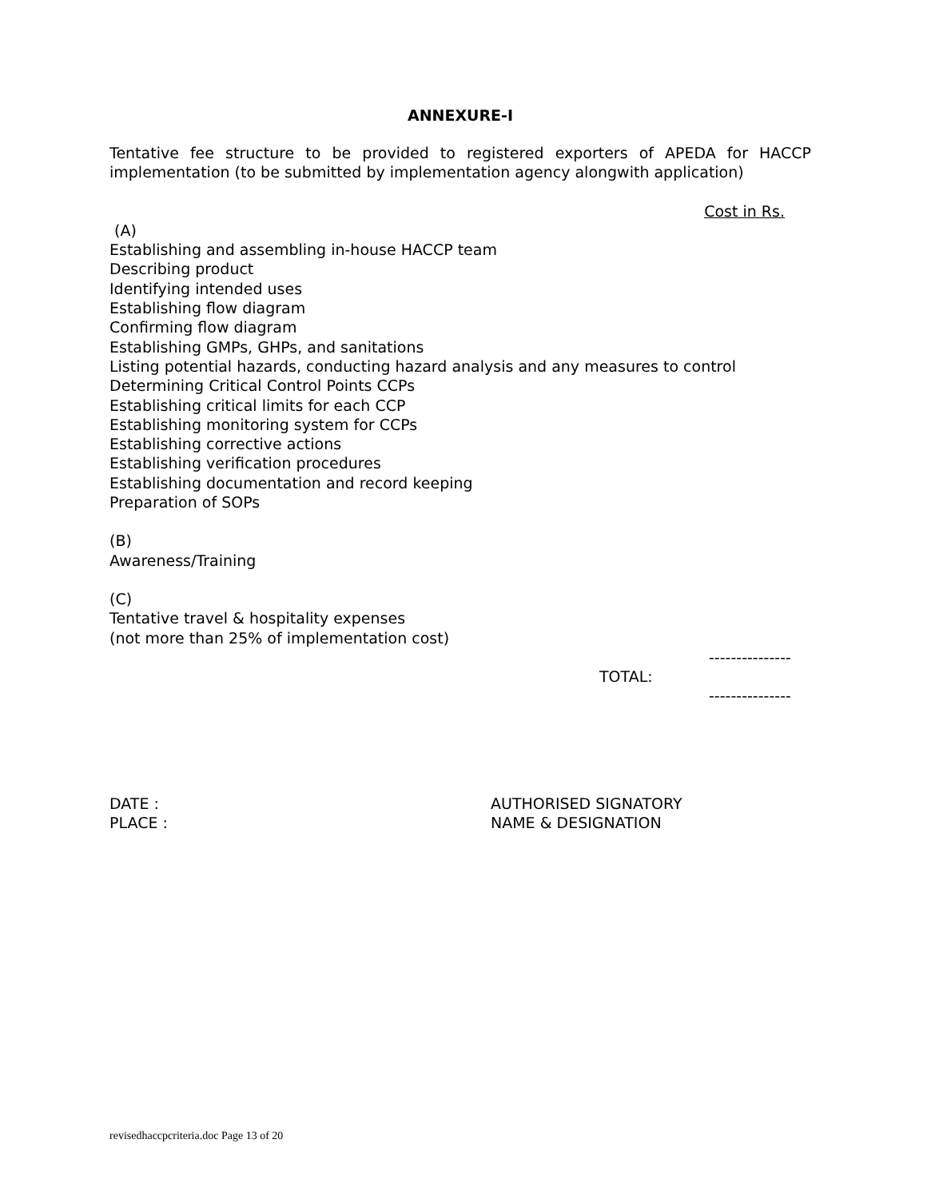ANNEXURE-I
Tentative fee structure to be provided to registered exporters of APEDA for HACCP implementation (to be submitted by implementation agency alongwith application)
Cost in Rs.
(A)
Establishing and assembling in-house HACCP team
Describing product
Identifying intended uses
Establishing flow diagram
Confirming flow diagram
Establishing GMPs, GHPs, and sanitations
Listing potential hazards, conducting hazard analysis and any measures to control
Determining Critical Control Points CCPs
Establishing critical limits for each CCP
Establishing monitoring system for CCPs
Establishing corrective actions
Establishing verification procedures
Establishing documentation and record keeping
Preparation of SOPs
(B)
Awareness/Training
(C)
Tentative travel & hospitality expenses
(not more than 25% of implementation cost)
---------------
TOTAL:
---------------
DATE : AUTHORISED SIGNATORY
PLACE : NAME & DESIGNATION
revisedhaccpcriteria.doc Page 13 of 20